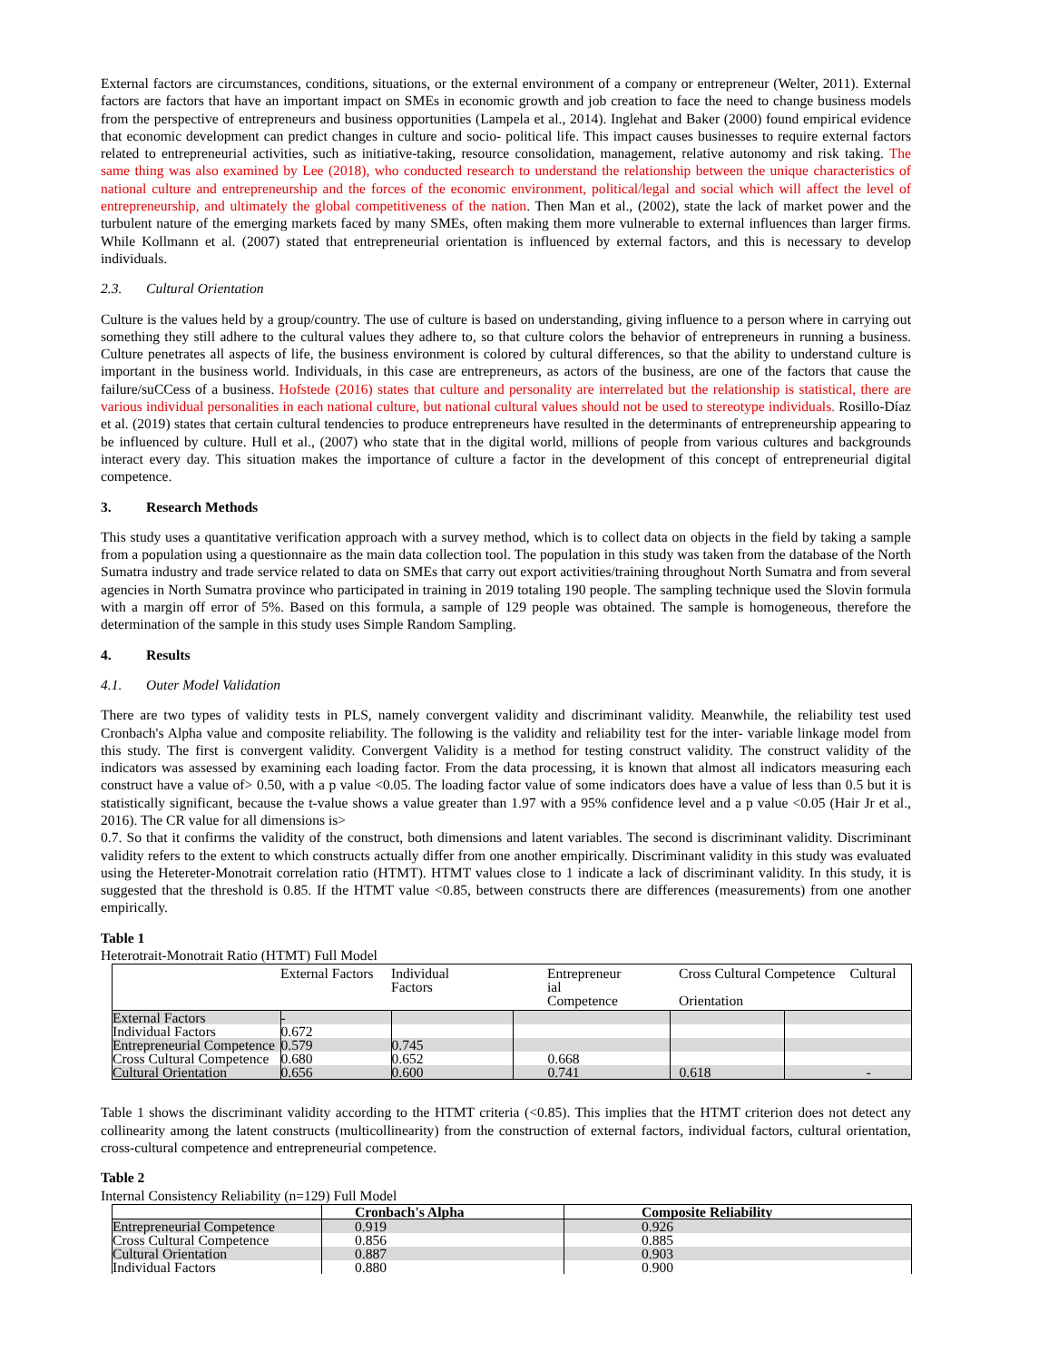External factors are circumstances, conditions, situations, or the external environment of a company or entrepreneur (Welter, 2011). External factors are factors that have an important impact on SMEs in economic growth and job creation to face the need to change business models from the perspective of entrepreneurs and business opportunities (Lampela et al., 2014). Inglehat and Baker (2000) found empirical evidence that economic development can predict changes in culture and socio- political life. This impact causes businesses to require external factors related to entrepreneurial activities, such as initiative-taking, resource consolidation, management, relative autonomy and risk taking. The same thing was also examined by Lee (2018), who conducted research to understand the relationship between the unique characteristics of national culture and entrepreneurship and the forces of the economic environment, political/legal and social which will affect the level of entrepreneurship, and ultimately the global competitiveness of the nation. Then Man et al., (2002), state the lack of market power and the turbulent nature of the emerging markets faced by many SMEs, often making them more vulnerable to external influences than larger firms. While Kollmann et al. (2007) stated that entrepreneurial orientation is influenced by external factors, and this is necessary to develop individuals.
2.3. Cultural Orientation
Culture is the values held by a group/country. The use of culture is based on understanding, giving influence to a person where in carrying out something they still adhere to the cultural values they adhere to, so that culture colors the behavior of entrepreneurs in running a business. Culture penetrates all aspects of life, the business environment is colored by cultural differences, so that the ability to understand culture is important in the business world. Individuals, in this case are entrepreneurs, as actors of the business, are one of the factors that cause the failure/suCCess of a business. Hofstede (2016) states that culture and personality are interrelated but the relationship is statistical, there are various individual personalities in each national culture, but national cultural values should not be used to stereotype individuals. Rosillo-Díaz et al. (2019) states that certain cultural tendencies to produce entrepreneurs have resulted in the determinants of entrepreneurship appearing to be influenced by culture. Hull et al., (2007) who state that in the digital world, millions of people from various cultures and backgrounds interact every day. This situation makes the importance of culture a factor in the development of this concept of entrepreneurial digital competence.
3. Research Methods
This study uses a quantitative verification approach with a survey method, which is to collect data on objects in the field by taking a sample from a population using a questionnaire as the main data collection tool. The population in this study was taken from the database of the North Sumatra industry and trade service related to data on SMEs that carry out export activities/training throughout North Sumatra and from several agencies in North Sumatra province who participated in training in 2019 totaling 190 people. The sampling technique used the Slovin formula with a margin off error of 5%. Based on this formula, a sample of 129 people was obtained. The sample is homogeneous, therefore the determination of the sample in this study uses Simple Random Sampling.
4. Results
4.1. Outer Model Validation
There are two types of validity tests in PLS, namely convergent validity and discriminant validity. Meanwhile, the reliability test used Cronbach's Alpha value and composite reliability. The following is the validity and reliability test for the inter- variable linkage model from this study. The first is convergent validity. Convergent Validity is a method for testing construct validity. The construct validity of the indicators was assessed by examining each loading factor. From the data processing, it is known that almost all indicators measuring each construct have a value of> 0.50, with a p value <0.05. The loading factor value of some indicators does have a value of less than 0.5 but it is statistically significant, because the t-value shows a value greater than 1.97 with a 95% confidence level and a p value <0.05 (Hair Jr et al., 2016). The CR value for all dimensions is>
0.7. So that it confirms the validity of the construct, both dimensions and latent variables. The second is discriminant validity. Discriminant validity refers to the extent to which constructs actually differ from one another empirically. Discriminant validity in this study was evaluated using the Hetereter-Monotrait correlation ratio (HTMT). HTMT values close to 1 indicate a lack of discriminant validity. In this study, it is suggested that the threshold is 0.85. If the HTMT value <0.85, between constructs there are differences (measurements) from one another empirically.
Table 1
Heterotrait-Monotrait Ratio (HTMT) Full Model
| | External Factors | Individual Factors | Entrepreneur ial Competence | Cross Cultural Competence Cultural Orientation | |
| --- | --- | --- | --- | --- | --- |
| External Factors | - | | | | |
| Individual Factors | 0.672 | | | | |
| Entrepreneurial Competence | 0.579 | 0.745 | | | |
| Cross Cultural Competence | 0.680 | 0.652 | 0.668 | | |
| Cultural Orientation | 0.656 | 0.600 | 0.741 | 0.618 | - |
Table 1 shows the discriminant validity according to the HTMT criteria (<0.85). This implies that the HTMT criterion does not detect any collinearity among the latent constructs (multicollinearity) from the construction of external factors, individual factors, cultural orientation, cross-cultural competence and entrepreneurial competence.
Table 2
Internal Consistency Reliability (n=129) Full Model
| | Cronbach's Alpha | Composite Reliability |
| --- | --- | --- |
| Entrepreneurial Competence | 0.919 | 0.926 |
| Cross Cultural Competence | 0.856 | 0.885 |
| Cultural Orientation | 0.887 | 0.903 |
| Individual Factors | 0.880 | 0.900 |